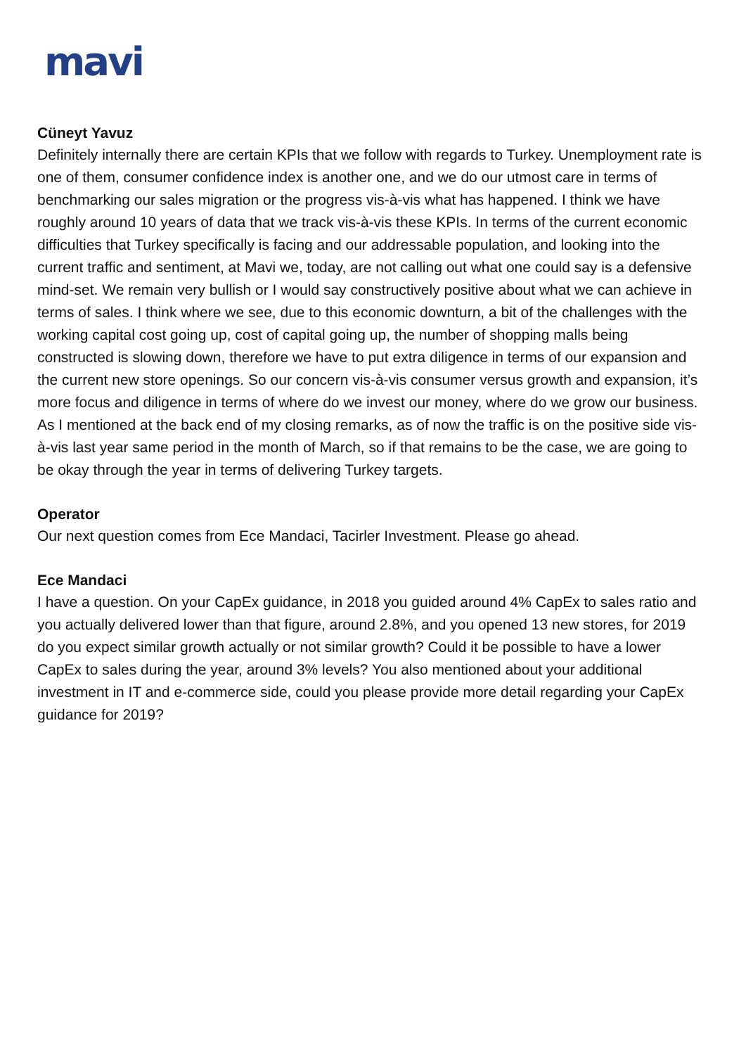mavi
Cüneyt Yavuz
Definitely internally there are certain KPIs that we follow with regards to Turkey. Unemployment rate is one of them, consumer confidence index is another one, and we do our utmost care in terms of benchmarking our sales migration or the progress vis-à-vis what has happened. I think we have roughly around 10 years of data that we track vis-à-vis these KPIs. In terms of the current economic difficulties that Turkey specifically is facing and our addressable population, and looking into the current traffic and sentiment, at Mavi we, today, are not calling out what one could say is a defensive mind-set. We remain very bullish or I would say constructively positive about what we can achieve in terms of sales. I think where we see, due to this economic downturn, a bit of the challenges with the working capital cost going up, cost of capital going up, the number of shopping malls being constructed is slowing down, therefore we have to put extra diligence in terms of our expansion and the current new store openings. So our concern vis-à-vis consumer versus growth and expansion, it’s more focus and diligence in terms of where do we invest our money, where do we grow our business. As I mentioned at the back end of my closing remarks, as of now the traffic is on the positive side vis-à-vis last year same period in the month of March, so if that remains to be the case, we are going to be okay through the year in terms of delivering Turkey targets.
Operator
Our next question comes from Ece Mandaci, Tacirler Investment. Please go ahead.
Ece Mandaci
I have a question. On your CapEx guidance, in 2018 you guided around 4% CapEx to sales ratio and you actually delivered lower than that figure, around 2.8%, and you opened 13 new stores, for 2019 do you expect similar growth actually or not similar growth? Could it be possible to have a lower CapEx to sales during the year, around 3% levels? You also mentioned about your additional investment in IT and e-commerce side, could you please provide more detail regarding your CapEx guidance for 2019?